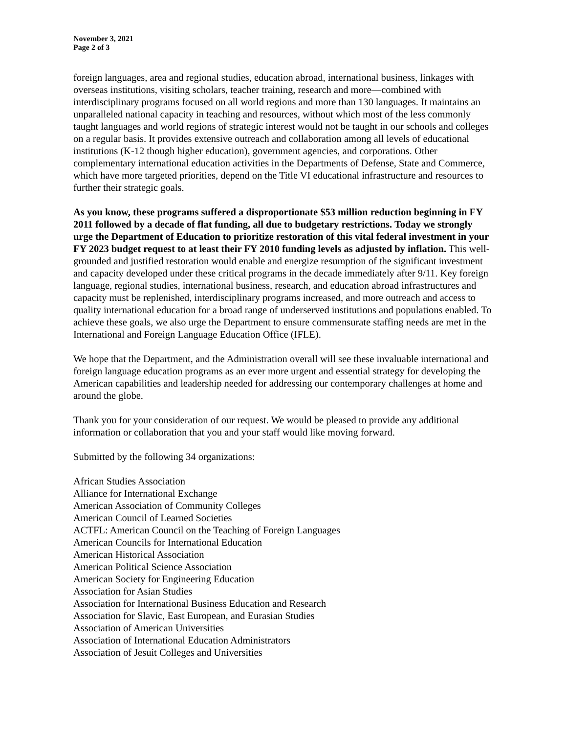November 3, 2021
Page 2 of 3
foreign languages, area and regional studies, education abroad, international business, linkages with overseas institutions, visiting scholars, teacher training, research and more—combined with interdisciplinary programs focused on all world regions and more than 130 languages. It maintains an unparalleled national capacity in teaching and resources, without which most of the less commonly taught languages and world regions of strategic interest would not be taught in our schools and colleges on a regular basis. It provides extensive outreach and collaboration among all levels of educational institutions (K-12 though higher education), government agencies, and corporations. Other complementary international education activities in the Departments of Defense, State and Commerce, which have more targeted priorities, depend on the Title VI educational infrastructure and resources to further their strategic goals.
As you know, these programs suffered a disproportionate $53 million reduction beginning in FY 2011 followed by a decade of flat funding, all due to budgetary restrictions. Today we strongly urge the Department of Education to prioritize restoration of this vital federal investment in your FY 2023 budget request to at least their FY 2010 funding levels as adjusted by inflation. This well-grounded and justified restoration would enable and energize resumption of the significant investment and capacity developed under these critical programs in the decade immediately after 9/11. Key foreign language, regional studies, international business, research, and education abroad infrastructures and capacity must be replenished, interdisciplinary programs increased, and more outreach and access to quality international education for a broad range of underserved institutions and populations enabled. To achieve these goals, we also urge the Department to ensure commensurate staffing needs are met in the International and Foreign Language Education Office (IFLE).
We hope that the Department, and the Administration overall will see these invaluable international and foreign language education programs as an ever more urgent and essential strategy for developing the American capabilities and leadership needed for addressing our contemporary challenges at home and around the globe.
Thank you for your consideration of our request. We would be pleased to provide any additional information or collaboration that you and your staff would like moving forward.
Submitted by the following 34 organizations:
African Studies Association
Alliance for International Exchange
American Association of Community Colleges
American Council of Learned Societies
ACTFL: American Council on the Teaching of Foreign Languages
American Councils for International Education
American Historical Association
American Political Science Association
American Society for Engineering Education
Association for Asian Studies
Association for International Business Education and Research
Association for Slavic, East European, and Eurasian Studies
Association of American Universities
Association of International Education Administrators
Association of Jesuit Colleges and Universities